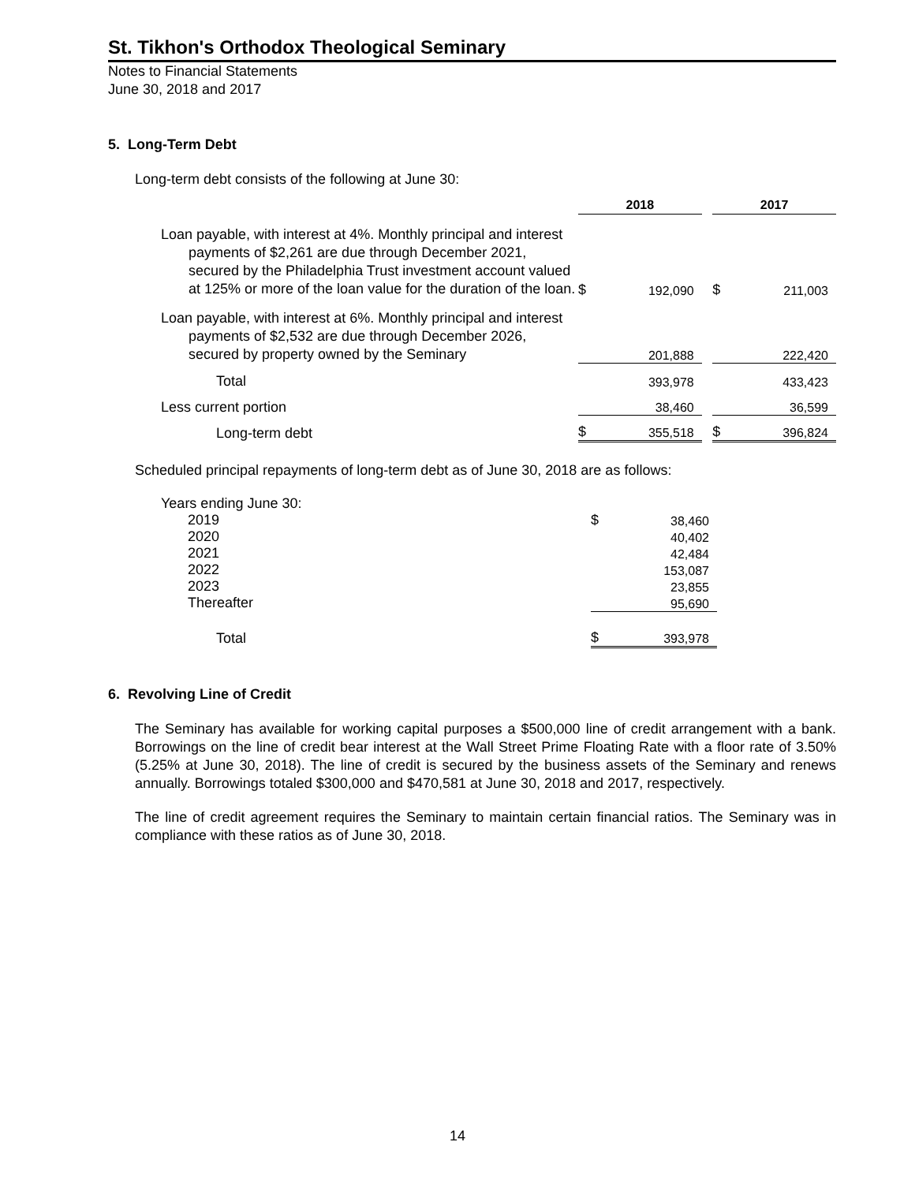St. Tikhon's Orthodox Theological Seminary
Notes to Financial Statements
June 30, 2018 and 2017
5. Long-Term Debt
Long-term debt consists of the following at June 30:
| | 2018 | | | 2017 | |
| Loan payable, with interest at 4%. Monthly principal and interest payments of $2,261 are due through December 2021, secured by the Philadelphia Trust investment account valued at 125% or more of the loan value for the duration of the loan. | $ | 192,090 | | $ | 211,003 |
| Loan payable, with interest at 6%. Monthly principal and interest payments of $2,532 are due through December 2026, secured by property owned by the Seminary | | 201,888 | | | 222,420 |
| Total | | 393,978 | | | 433,423 |
| Less current portion | | 38,460 | | | 36,599 |
| Long-term debt | $ | 355,518 | | $ | 396,824 |
Scheduled principal repayments of long-term debt as of June 30, 2018 are as follows:
| Years ending June 30: | | |
| 2019 | $ | 38,460 |
| 2020 | | 40,402 |
| 2021 | | 42,484 |
| 2022 | | 153,087 |
| 2023 | | 23,855 |
| Thereafter | | 95,690 |
| Total | $ | 393,978 |
6. Revolving Line of Credit
The Seminary has available for working capital purposes a $500,000 line of credit arrangement with a bank. Borrowings on the line of credit bear interest at the Wall Street Prime Floating Rate with a floor rate of 3.50% (5.25% at June 30, 2018). The line of credit is secured by the business assets of the Seminary and renews annually. Borrowings totaled $300,000 and $470,581 at June 30, 2018 and 2017, respectively.
The line of credit agreement requires the Seminary to maintain certain financial ratios. The Seminary was in compliance with these ratios as of June 30, 2018.
14